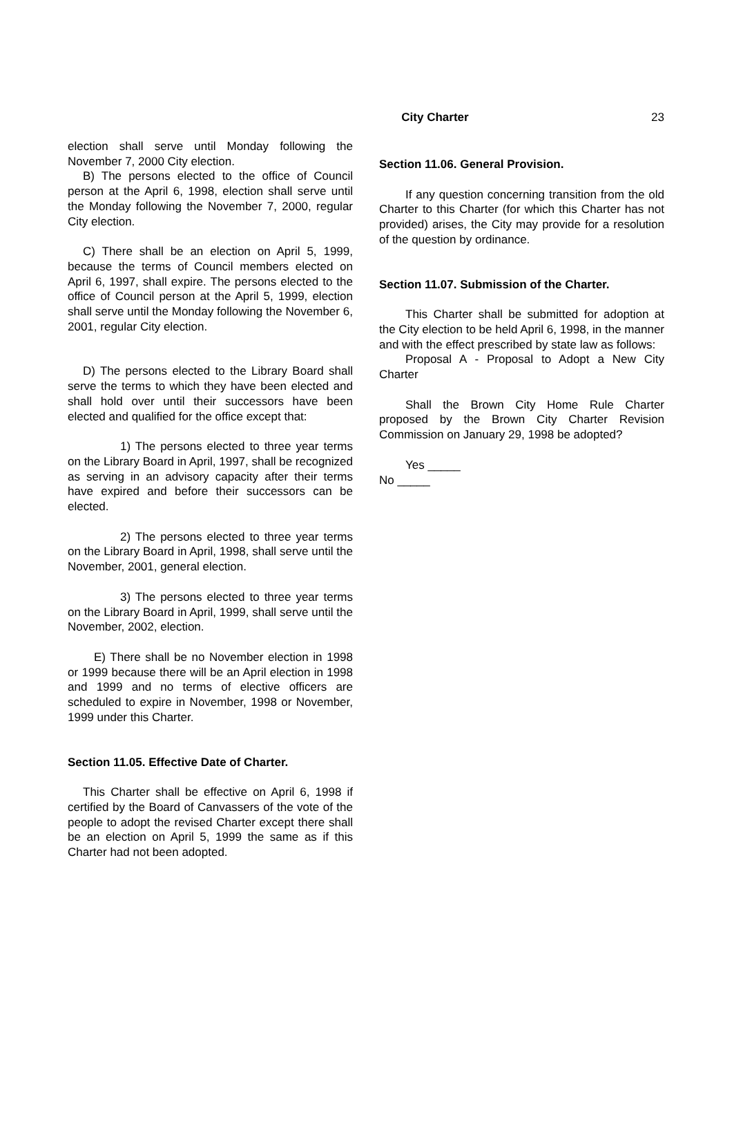City Charter
23
election shall serve until Monday following the November 7, 2000 City election.
B) The persons elected to the office of Council person at the April 6, 1998, election shall serve until the Monday following the November 7, 2000, regular City election.
C) There shall be an election on April 5, 1999, because the terms of Council members elected on April 6, 1997, shall expire. The persons elected to the office of Council person at the April 5, 1999, election shall serve until the Monday following the November 6, 2001, regular City election.
D) The persons elected to the Library Board shall serve the terms to which they have been elected and shall hold over until their successors have been elected and qualified for the office except that:
1) The persons elected to three year terms on the Library Board in April, 1997, shall be recognized as serving in an advisory capacity after their terms have expired and before their successors can be elected.
2) The persons elected to three year terms on the Library Board in April, 1998, shall serve until the November, 2001, general election.
3) The persons elected to three year terms on the Library Board in April, 1999, shall serve until the November, 2002, election.
E) There shall be no November election in 1998 or 1999 because there will be an April election in 1998 and 1999 and no terms of elective officers are scheduled to expire in November, 1998 or November, 1999 under this Charter.
Section 11.05. Effective Date of Charter.
This Charter shall be effective on April 6, 1998 if certified by the Board of Canvassers of the vote of the people to adopt the revised Charter except there shall be an election on April 5, 1999 the same as if this Charter had not been adopted.
Section 11.06. General Provision.
If any question concerning transition from the old Charter to this Charter (for which this Charter has not provided) arises, the City may provide for a resolution of the question by ordinance.
Section 11.07. Submission of the Charter.
This Charter shall be submitted for adoption at the City election to be held April 6, 1998, in the manner and with the effect prescribed by state law as follows:
Proposal A - Proposal to Adopt a New City Charter
Shall the Brown City Home Rule Charter proposed by the Brown City Charter Revision Commission on January 29, 1998 be adopted?
Yes _____
No _____